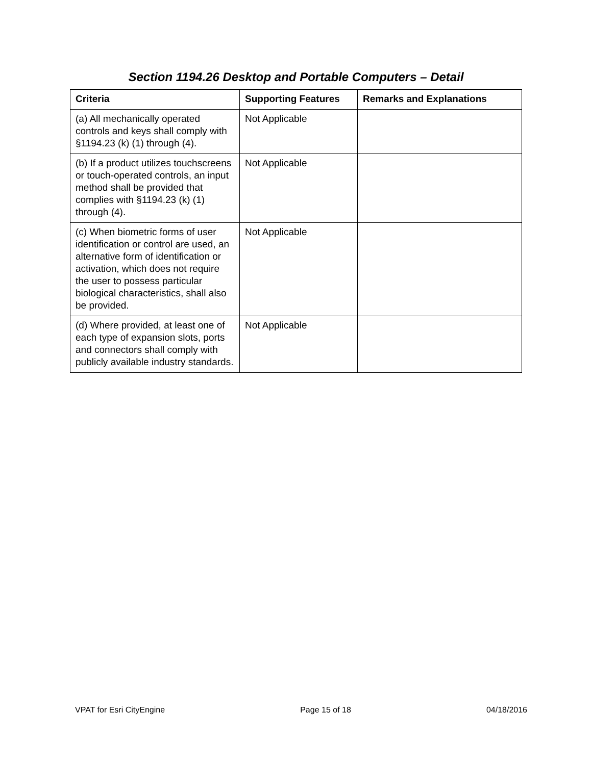Section 1194.26 Desktop and Portable Computers – Detail
| Criteria | Supporting Features | Remarks and Explanations |
| --- | --- | --- |
| (a) All mechanically operated controls and keys shall comply with §1194.23 (k) (1) through (4). | Not Applicable | |
| (b) If a product utilizes touchscreens or touch-operated controls, an input method shall be provided that complies with §1194.23 (k) (1) through (4). | Not Applicable | |
| (c) When biometric forms of user identification or control are used, an alternative form of identification or activation, which does not require the user to possess particular biological characteristics, shall also be provided. | Not Applicable | |
| (d) Where provided, at least one of each type of expansion slots, ports and connectors shall comply with publicly available industry standards. | Not Applicable | |
VPAT for Esri CityEngine Page 15 of 18 04/18/2016